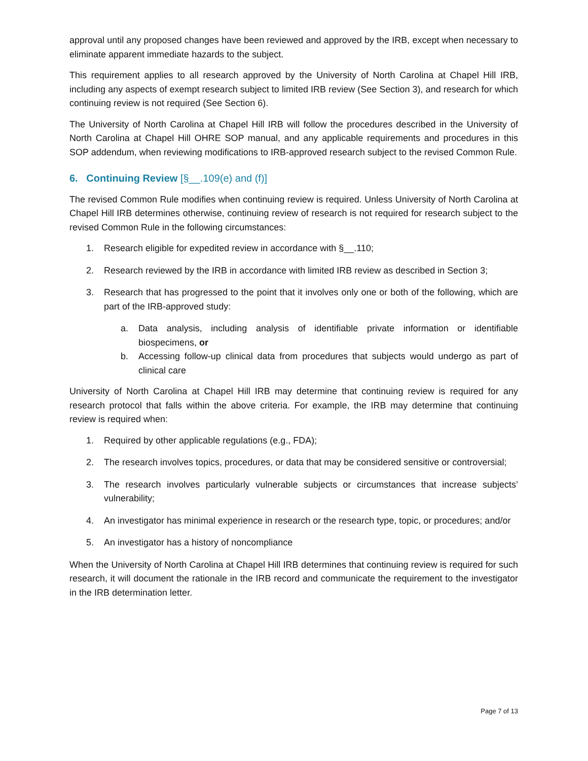approval until any proposed changes have been reviewed and approved by the IRB, except when necessary to eliminate apparent immediate hazards to the subject.
This requirement applies to all research approved by the University of North Carolina at Chapel Hill IRB, including any aspects of exempt research subject to limited IRB review (See Section 3), and research for which continuing review is not required (See Section 6).
The University of North Carolina at Chapel Hill IRB will follow the procedures described in the University of North Carolina at Chapel Hill OHRE SOP manual, and any applicable requirements and procedures in this SOP addendum, when reviewing modifications to IRB-approved research subject to the revised Common Rule.
6. Continuing Review [§__.109(e) and (f)]
The revised Common Rule modifies when continuing review is required. Unless University of North Carolina at Chapel Hill IRB determines otherwise, continuing review of research is not required for research subject to the revised Common Rule in the following circumstances:
1. Research eligible for expedited review in accordance with §__.110;
2. Research reviewed by the IRB in accordance with limited IRB review as described in Section 3;
3. Research that has progressed to the point that it involves only one or both of the following, which are part of the IRB-approved study:
a. Data analysis, including analysis of identifiable private information or identifiable biospecimens, or
b. Accessing follow-up clinical data from procedures that subjects would undergo as part of clinical care
University of North Carolina at Chapel Hill IRB may determine that continuing review is required for any research protocol that falls within the above criteria. For example, the IRB may determine that continuing review is required when:
1. Required by other applicable regulations (e.g., FDA);
2. The research involves topics, procedures, or data that may be considered sensitive or controversial;
3. The research involves particularly vulnerable subjects or circumstances that increase subjects’ vulnerability;
4. An investigator has minimal experience in research or the research type, topic, or procedures; and/or
5. An investigator has a history of noncompliance
When the University of North Carolina at Chapel Hill IRB determines that continuing review is required for such research, it will document the rationale in the IRB record and communicate the requirement to the investigator in the IRB determination letter.
Page 7 of 13